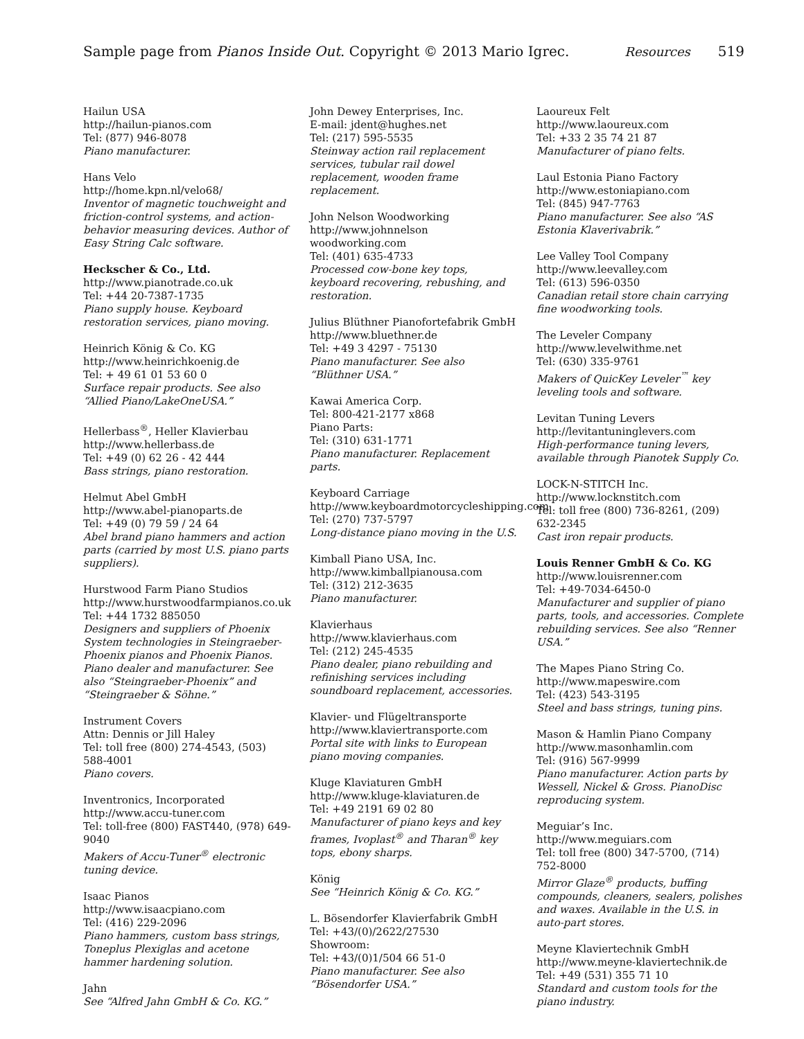Sample page from Pianos Inside Out. Copyright © 2013 Mario Igrec. Resources 519
Hailun USA
http://hailun-pianos.com
Tel: (877) 946-8078
Piano manufacturer.
Hans Velo
http://home.kpn.nl/velo68/
Inventor of magnetic touchweight and friction-control systems, and action-behavior measuring devices. Author of Easy String Calc software.
Heckscher & Co., Ltd.
http://www.pianotrade.co.uk
Tel: +44 20-7387-1735
Piano supply house. Keyboard restoration services, piano moving.
Heinrich König & Co. KG
http://www.heinrichkoenig.de
Tel: + 49 61 01 53 60 0
Surface repair products. See also “Allied Piano/LakeOneUSA.”
Hellerbass<sup>®</sup>, Heller Klavierbau
http://www.hellerbass.de
Tel: +49 (0) 62 26 - 42 444
Bass strings, piano restoration.
Helmut Abel GmbH
http://www.abel-pianoparts.de
Tel: +49 (0) 79 59 / 24 64
Abel brand piano hammers and action parts (carried by most U.S. piano parts suppliers).
Hurstwood Farm Piano Studios
http://www.hurstwoodfarmpianos.co.uk
Tel: +44 1732 885050
Designers and suppliers of Phoenix System technologies in Steingraeber-Phoenix pianos and Phoenix Pianos. Piano dealer and manufacturer. See also “Steingraeber-Phoenix” and “Steingraeber & Söhne.”
Instrument Covers
Attn: Dennis or Jill Haley
Tel: toll free (800) 274-4543, (503) 588-4001
Piano covers.
Inventronics, Incorporated
http://www.accu-tuner.com
Tel: toll-free (800) FAST440, (978) 649-9040
Makers of Accu-Tuner<sup>®</sup> electronic tuning device.
Isaac Pianos
http://www.isaacpiano.com
Tel: (416) 229-2096
Piano hammers, custom bass strings, Toneplus Plexiglas and acetone hammer hardening solution.
Jahn
See “Alfred Jahn GmbH & Co. KG.”
John Dewey Enterprises, Inc.
E-mail: jdent@hughes.net
Tel: (217) 595-5535
Steinway action rail replacement services, tubular rail dowel replacement, wooden frame replacement.
John Nelson Woodworking
http://www.johnnelson woodworking.com
Tel: (401) 635-4733
Processed cow-bone key tops, keyboard recovering, rebushing, and restoration.
Julius Blüthner Pianofortefabrik GmbH
http://www.bluethner.de
Tel: +49 3 4297 - 75130
Piano manufacturer. See also “Blüthner USA.”
Kawai America Corp.
Tel: 800-421-2177 x868
Piano Parts:
Tel: (310) 631-1771
Piano manufacturer. Replacement parts.
Keyboard Carriage
http://www.keyboardmotorcycleshipping.com
Tel: (270) 737-5797
Long-distance piano moving in the U.S.
Kimball Piano USA, Inc.
http://www.kimballpianousa.com
Tel: (312) 212-3635
Piano manufacturer.
Klavierhaus
http://www.klavierhaus.com
Tel: (212) 245-4535
Piano dealer, piano rebuilding and refinishing services including soundboard replacement, accessories.
Klavier- und Flügeltransporte
http://www.klaviertransporte.com
Portal site with links to European piano moving companies.
Kluge Klaviaturen GmbH
http://www.kluge-klaviaturen.de
Tel: +49 2191 69 02 80
Manufacturer of piano keys and key frames, Ivoplast<sup>®</sup> and Tharan<sup>®</sup> key tops, ebony sharps.
König
See “Heinrich König & Co. KG.”
L. Bösendorfer Klavierfabrik GmbH
Tel: +43/(0)/2622/27530
Showroom:
Tel: +43/(0)1/504 66 51-0
Piano manufacturer. See also “Bösendorfer USA.”
Laoureux Felt
http://www.laoureux.com
Tel: +33 2 35 74 21 87
Manufacturer of piano felts.
Laul Estonia Piano Factory
http://www.estoniapiano.com
Tel: (845) 947-7763
Piano manufacturer. See also “AS Estonia Klaverivabrik.”
Lee Valley Tool Company
http://www.leevalley.com
Tel: (613) 596-0350
Canadian retail store chain carrying fine woodworking tools.
The Leveler Company
http://www.levelwithme.net
Tel: (630) 335-9761
Makers of QuicKey Leveler<sup>™</sup> key leveling tools and software.
Levitan Tuning Levers
http://levitantuninglevers.com
High-performance tuning levers, available through Pianotek Supply Co.
LOCK-N-STITCH Inc.
http://www.locknstitch.com
Tel: toll free (800) 736-8261, (209) 632-2345
Cast iron repair products.
Louis Renner GmbH & Co. KG
http://www.louisrenner.com
Tel: +49-7034-6450-0
Manufacturer and supplier of piano parts, tools, and accessories. Complete rebuilding services. See also “Renner USA.”
The Mapes Piano String Co.
http://www.mapeswire.com
Tel: (423) 543-3195
Steel and bass strings, tuning pins.
Mason & Hamlin Piano Company
http://www.masonhamlin.com
Tel: (916) 567-9999
Piano manufacturer. Action parts by Wessell, Nickel & Gross. PianoDisc reproducing system.
Meguiar’s Inc.
http://www.meguiars.com
Tel: toll free (800) 347-5700, (714) 752-8000
Mirror Glaze<sup>®</sup> products, buffing compounds, cleaners, sealers, polishes and waxes. Available in the U.S. in auto-part stores.
Meyne Klaviertechnik GmbH
http://www.meyne-klaviertechnik.de
Tel: +49 (531) 355 71 10
Standard and custom tools for the piano industry.